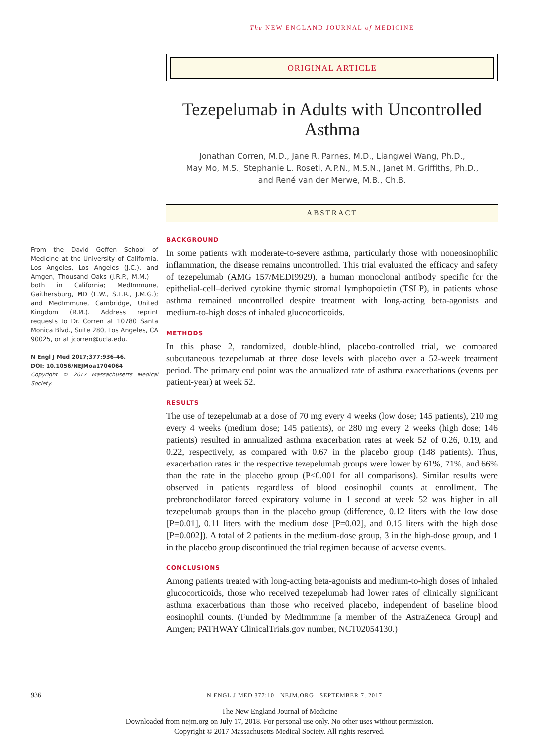The NEW ENGLAND JOURNAL of MEDICINE
ORIGINAL ARTICLE
Tezepelumab in Adults with Uncontrolled Asthma
Jonathan Corren, M.D., Jane R. Parnes, M.D., Liangwei Wang, Ph.D.,
May Mo, M.S., Stephanie L. Roseti, A.P.N., M.S.N., Janet M. Griffiths, Ph.D.,
and René van der Merwe, M.B., Ch.B.
ABSTRACT
From the David Geffen School of Medicine at the University of California, Los Angeles, Los Angeles (J.C.), and Amgen, Thousand Oaks (J.R.P., M.M.) — both in California; MedImmune, Gaithersburg, MD (L.W., S.L.R., J.M.G.); and MedImmune, Cambridge, United Kingdom (R.M.). Address reprint requests to Dr. Corren at 10780 Santa Monica Blvd., Suite 280, Los Angeles, CA 90025, or at jcorren@ucla.edu.
N Engl J Med 2017;377:936-46.
DOI: 10.1056/NEJMoa1704064
Copyright © 2017 Massachusetts Medical Society.
BACKGROUND
In some patients with moderate-to-severe asthma, particularly those with noneosinophilic inflammation, the disease remains uncontrolled. This trial evaluated the efficacy and safety of tezepelumab (AMG 157/MEDI9929), a human monoclonal antibody specific for the epithelial-cell–derived cytokine thymic stromal lymphopoietin (TSLP), in patients whose asthma remained uncontrolled despite treatment with long-acting beta-agonists and medium-to-high doses of inhaled glucocorticoids.
METHODS
In this phase 2, randomized, double-blind, placebo-controlled trial, we compared subcutaneous tezepelumab at three dose levels with placebo over a 52-week treatment period. The primary end point was the annualized rate of asthma exacerbations (events per patient-year) at week 52.
RESULTS
The use of tezepelumab at a dose of 70 mg every 4 weeks (low dose; 145 patients), 210 mg every 4 weeks (medium dose; 145 patients), or 280 mg every 2 weeks (high dose; 146 patients) resulted in annualized asthma exacerbation rates at week 52 of 0.26, 0.19, and 0.22, respectively, as compared with 0.67 in the placebo group (148 patients). Thus, exacerbation rates in the respective tezepelumab groups were lower by 61%, 71%, and 66% than the rate in the placebo group (P<0.001 for all comparisons). Similar results were observed in patients regardless of blood eosinophil counts at enrollment. The prebronchodilator forced expiratory volume in 1 second at week 52 was higher in all tezepelumab groups than in the placebo group (difference, 0.12 liters with the low dose [P=0.01], 0.11 liters with the medium dose [P=0.02], and 0.15 liters with the high dose [P=0.002]). A total of 2 patients in the medium-dose group, 3 in the high-dose group, and 1 in the placebo group discontinued the trial regimen because of adverse events.
CONCLUSIONS
Among patients treated with long-acting beta-agonists and medium-to-high doses of inhaled glucocorticoids, those who received tezepelumab had lower rates of clinically significant asthma exacerbations than those who received placebo, independent of baseline blood eosinophil counts. (Funded by MedImmune [a member of the AstraZeneca Group] and Amgen; PATHWAY ClinicalTrials.gov number, NCT02054130.)
936 N ENGL J MED 377;10 NEJM.ORG SEPTEMBER 7, 2017
The New England Journal of Medicine
Downloaded from nejm.org on July 17, 2018. For personal use only. No other uses without permission.
Copyright © 2017 Massachusetts Medical Society. All rights reserved.